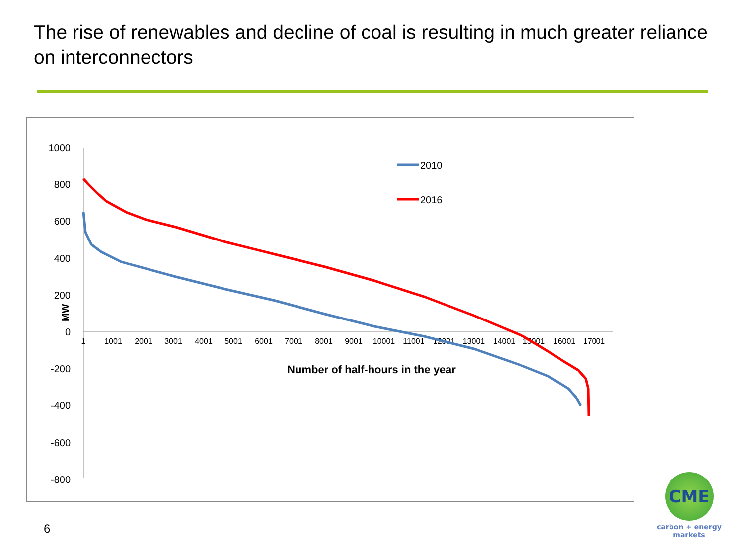The rise of renewables and decline of coal is resulting in much greater reliance on interconnectors
1000
800
600
400
200
0
-200
-400
-600
-800
1
1001
2001
3001
4001
5001
6001
7001
8001
9001
10001
11001
12001
13001
14001
15001
16001
17001
Number of half-hours in the year
MW
2010
2016
6
CME
carbon + energy
markets